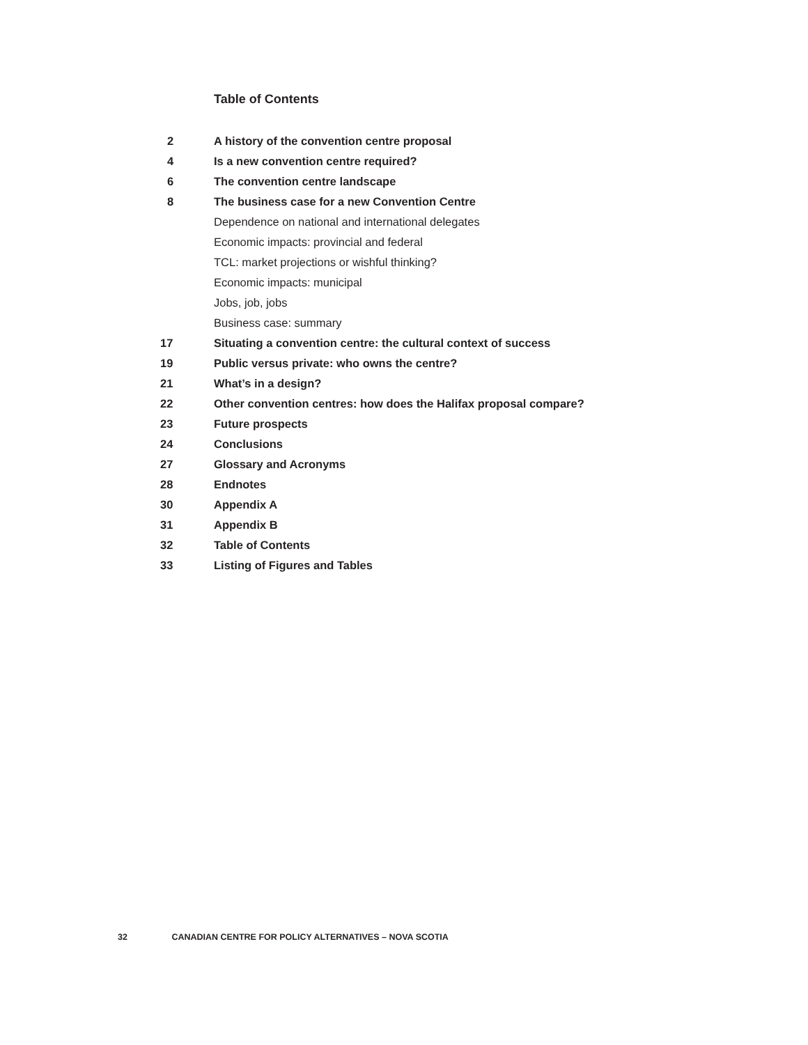Table of Contents
| 2 | A history of the convention centre proposal |
| 4 | Is a new convention centre required? |
| 6 | The convention centre landscape |
| 8 | The business case for a new Convention Centre |
| | Dependence on national and international delegates |
| | Economic impacts: provincial and federal |
| | TCL: market projections or wishful thinking? |
| | Economic impacts: municipal |
| | Jobs, job, jobs |
| | Business case: summary |
| 17 | Situating a convention centre: the cultural context of success |
| 19 | Public versus private: who owns the centre? |
| 21 | What’s in a design? |
| 22 | Other convention centres: how does the Halifax proposal compare? |
| 23 | Future prospects |
| 24 | Conclusions |
| 27 | Glossary and Acronyms |
| 28 | Endnotes |
| 30 | Appendix A |
| 31 | Appendix B |
| 32 | Table of Contents |
| 33 | Listing of Figures and Tables |
32 CANADIAN CENTRE FOR POLICY ALTERNATIVES – NOVA SCOTIA